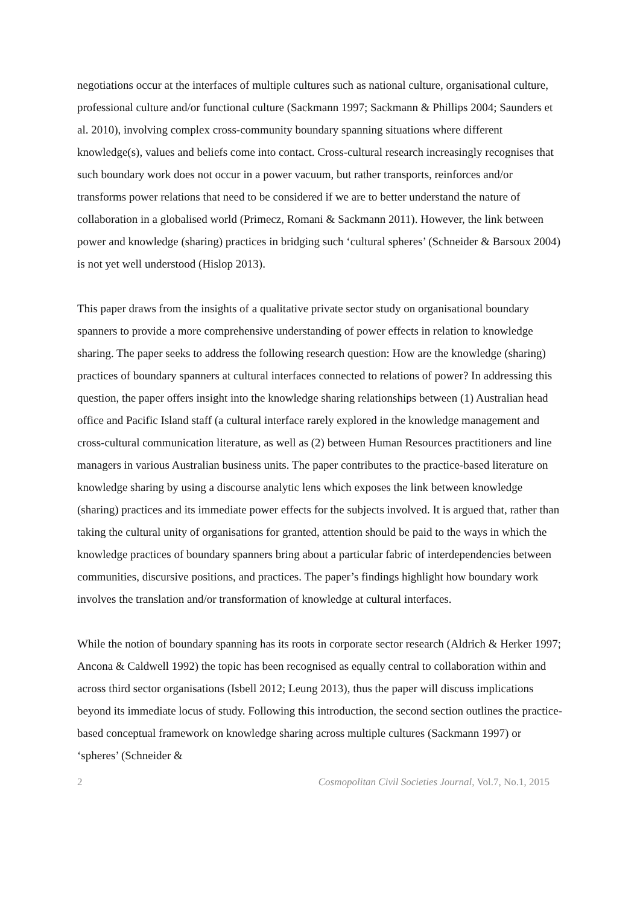negotiations occur at the interfaces of multiple cultures such as national culture, organisational culture, professional culture and/or functional culture (Sackmann 1997; Sackmann & Phillips 2004; Saunders et al. 2010), involving complex cross-community boundary spanning situations where different knowledge(s), values and beliefs come into contact. Cross-cultural research increasingly recognises that such boundary work does not occur in a power vacuum, but rather transports, reinforces and/or transforms power relations that need to be considered if we are to better understand the nature of collaboration in a globalised world (Primecz, Romani & Sackmann 2011). However, the link between power and knowledge (sharing) practices in bridging such ‘cultural spheres’ (Schneider & Barsoux 2004) is not yet well understood (Hislop 2013).
This paper draws from the insights of a qualitative private sector study on organisational boundary spanners to provide a more comprehensive understanding of power effects in relation to knowledge sharing. The paper seeks to address the following research question: How are the knowledge (sharing) practices of boundary spanners at cultural interfaces connected to relations of power? In addressing this question, the paper offers insight into the knowledge sharing relationships between (1) Australian head office and Pacific Island staff (a cultural interface rarely explored in the knowledge management and cross-cultural communication literature, as well as (2) between Human Resources practitioners and line managers in various Australian business units. The paper contributes to the practice-based literature on knowledge sharing by using a discourse analytic lens which exposes the link between knowledge (sharing) practices and its immediate power effects for the subjects involved. It is argued that, rather than taking the cultural unity of organisations for granted, attention should be paid to the ways in which the knowledge practices of boundary spanners bring about a particular fabric of interdependencies between communities, discursive positions, and practices. The paper’s findings highlight how boundary work involves the translation and/or transformation of knowledge at cultural interfaces.
While the notion of boundary spanning has its roots in corporate sector research (Aldrich & Herker 1997; Ancona & Caldwell 1992) the topic has been recognised as equally central to collaboration within and across third sector organisations (Isbell 2012; Leung 2013), thus the paper will discuss implications beyond its immediate locus of study. Following this introduction, the second section outlines the practice-based conceptual framework on knowledge sharing across multiple cultures (Sackmann 1997) or ‘spheres’ (Schneider &
2 Cosmopolitan Civil Societies Journal, Vol.7, No.1, 2015